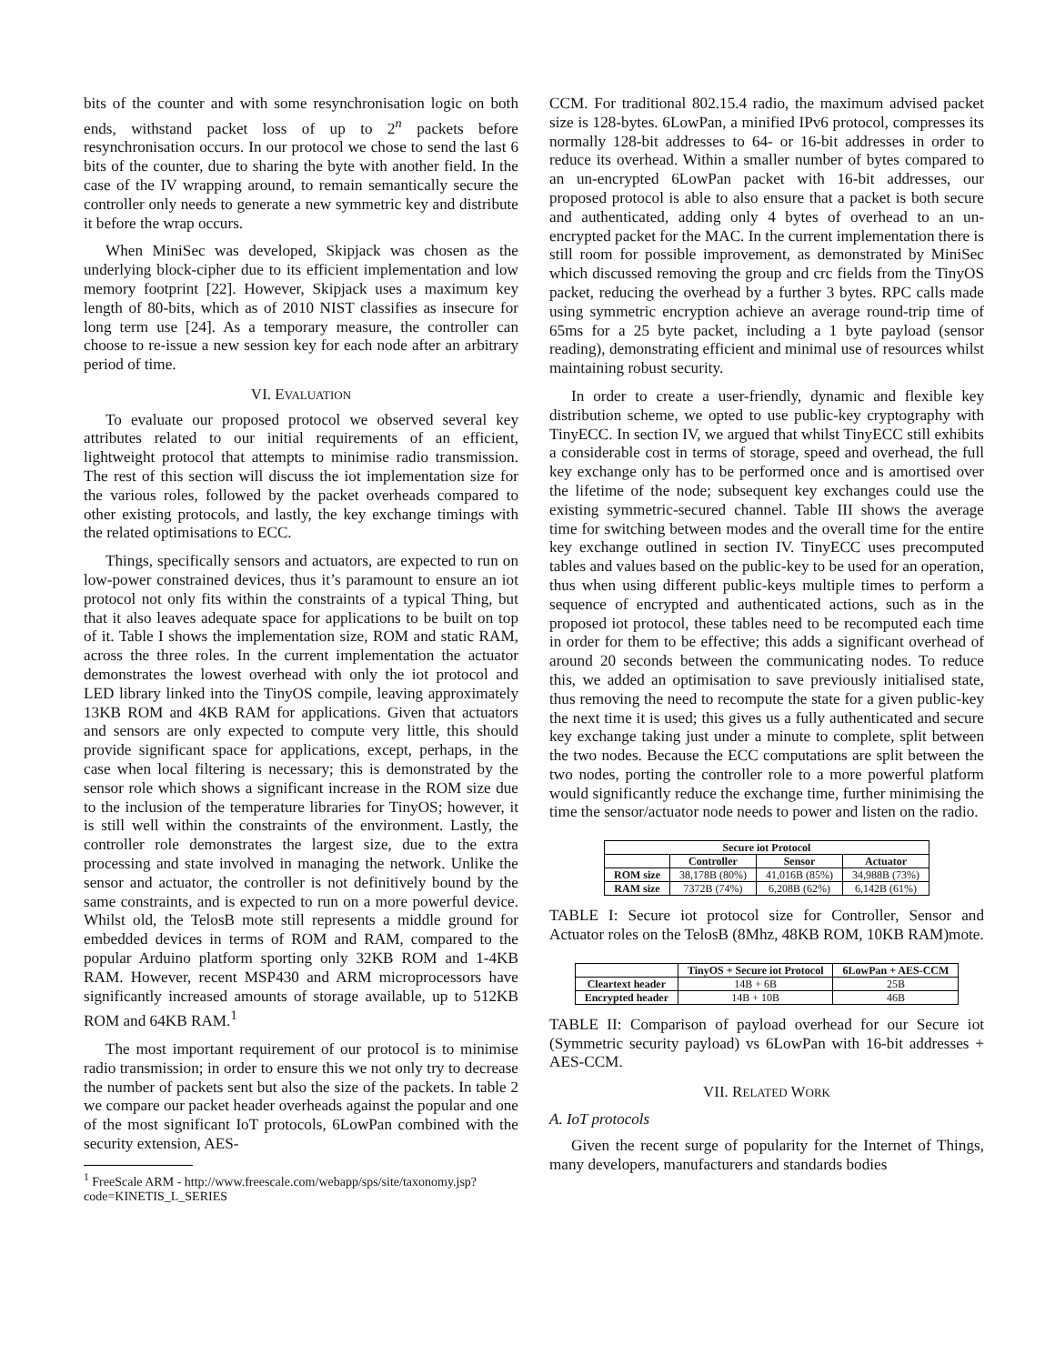bits of the counter and with some resynchronisation logic on both ends, withstand packet loss of up to 2<sup>n</sup> packets before resynchronisation occurs. In our protocol we chose to send the last 6 bits of the counter, due to sharing the byte with another field. In the case of the IV wrapping around, to remain semantically secure the controller only needs to generate a new symmetric key and distribute it before the wrap occurs.
When MiniSec was developed, Skipjack was chosen as the underlying block-cipher due to its efficient implementation and low memory footprint [22]. However, Skipjack uses a maximum key length of 80-bits, which as of 2010 NIST classifies as insecure for long term use [24]. As a temporary measure, the controller can choose to re-issue a new session key for each node after an arbitrary period of time.
VI. EVALUATION
To evaluate our proposed protocol we observed several key attributes related to our initial requirements of an efficient, lightweight protocol that attempts to minimise radio transmission. The rest of this section will discuss the iot implementation size for the various roles, followed by the packet overheads compared to other existing protocols, and lastly, the key exchange timings with the related optimisations to ECC.
Things, specifically sensors and actuators, are expected to run on low-power constrained devices, thus it’s paramount to ensure an iot protocol not only fits within the constraints of a typical Thing, but that it also leaves adequate space for applications to be built on top of it. Table I shows the implementation size, ROM and static RAM, across the three roles. In the current implementation the actuator demonstrates the lowest overhead with only the iot protocol and LED library linked into the TinyOS compile, leaving approximately 13KB ROM and 4KB RAM for applications. Given that actuators and sensors are only expected to compute very little, this should provide significant space for applications, except, perhaps, in the case when local filtering is necessary; this is demonstrated by the sensor role which shows a significant increase in the ROM size due to the inclusion of the temperature libraries for TinyOS; however, it is still well within the constraints of the environment. Lastly, the controller role demonstrates the largest size, due to the extra processing and state involved in managing the network. Unlike the sensor and actuator, the controller is not definitively bound by the same constraints, and is expected to run on a more powerful device. Whilst old, the TelosB mote still represents a middle ground for embedded devices in terms of ROM and RAM, compared to the popular Arduino platform sporting only 32KB ROM and 1-4KB RAM. However, recent MSP430 and ARM microprocessors have significantly increased amounts of storage available, up to 512KB ROM and 64KB RAM.<sup>1</sup>
The most important requirement of our protocol is to minimise radio transmission; in order to ensure this we not only try to decrease the number of packets sent but also the size of the packets. In table 2 we compare our packet header overheads against the popular and one of the most significant IoT protocols, 6LowPan combined with the security extension, AES-
<sup>1</sup> FreeScale ARM - http://www.freescale.com/webapp/sps/site/taxonomy.jsp?code=KINETIS_L_SERIES
CCM. For traditional 802.15.4 radio, the maximum advised packet size is 128-bytes. 6LowPan, a minified IPv6 protocol, compresses its normally 128-bit addresses to 64- or 16-bit addresses in order to reduce its overhead. Within a smaller number of bytes compared to an un-encrypted 6LowPan packet with 16-bit addresses, our proposed protocol is able to also ensure that a packet is both secure and authenticated, adding only 4 bytes of overhead to an un-encrypted packet for the MAC. In the current implementation there is still room for possible improvement, as demonstrated by MiniSec which discussed removing the group and crc fields from the TinyOS packet, reducing the overhead by a further 3 bytes. RPC calls made using symmetric encryption achieve an average round-trip time of 65ms for a 25 byte packet, including a 1 byte payload (sensor reading), demonstrating efficient and minimal use of resources whilst maintaining robust security.
In order to create a user-friendly, dynamic and flexible key distribution scheme, we opted to use public-key cryptography with TinyECC. In section IV, we argued that whilst TinyECC still exhibits a considerable cost in terms of storage, speed and overhead, the full key exchange only has to be performed once and is amortised over the lifetime of the node; subsequent key exchanges could use the existing symmetric-secured channel. Table III shows the average time for switching between modes and the overall time for the entire key exchange outlined in section IV. TinyECC uses precomputed tables and values based on the public-key to be used for an operation, thus when using different public-keys multiple times to perform a sequence of encrypted and authenticated actions, such as in the proposed iot protocol, these tables need to be recomputed each time in order for them to be effective; this adds a significant overhead of around 20 seconds between the communicating nodes. To reduce this, we added an optimisation to save previously initialised state, thus removing the need to recompute the state for a given public-key the next time it is used; this gives us a fully authenticated and secure key exchange taking just under a minute to complete, split between the two nodes. Because the ECC computations are split between the two nodes, porting the controller role to a more powerful platform would significantly reduce the exchange time, further minimising the time the sensor/actuator node needs to power and listen on the radio.
| Secure iot Protocol | | | |
| --- | --- | --- | --- |
| | Controller | Sensor | Actuator |
| ROM size | 38,178B (80%) | 41,016B (85%) | 34,988B (73%) |
| RAM size | 7372B (74%) | 6,208B (62%) | 6,142B (61%) |
TABLE I: Secure iot protocol size for Controller, Sensor and Actuator roles on the TelosB (8Mhz, 48KB ROM, 10KB RAM)mote.
| | TinyOS + Secure iot Protocol | 6LowPan + AES-CCM |
| --- | --- | --- |
| Cleartext header | 14B + 6B | 25B |
| Encrypted header | 14B + 10B | 46B |
TABLE II: Comparison of payload overhead for our Secure iot (Symmetric security payload) vs 6LowPan with 16-bit addresses + AES-CCM.
VII. RELATED WORK
A. IoT protocols
Given the recent surge of popularity for the Internet of Things, many developers, manufacturers and standards bodies